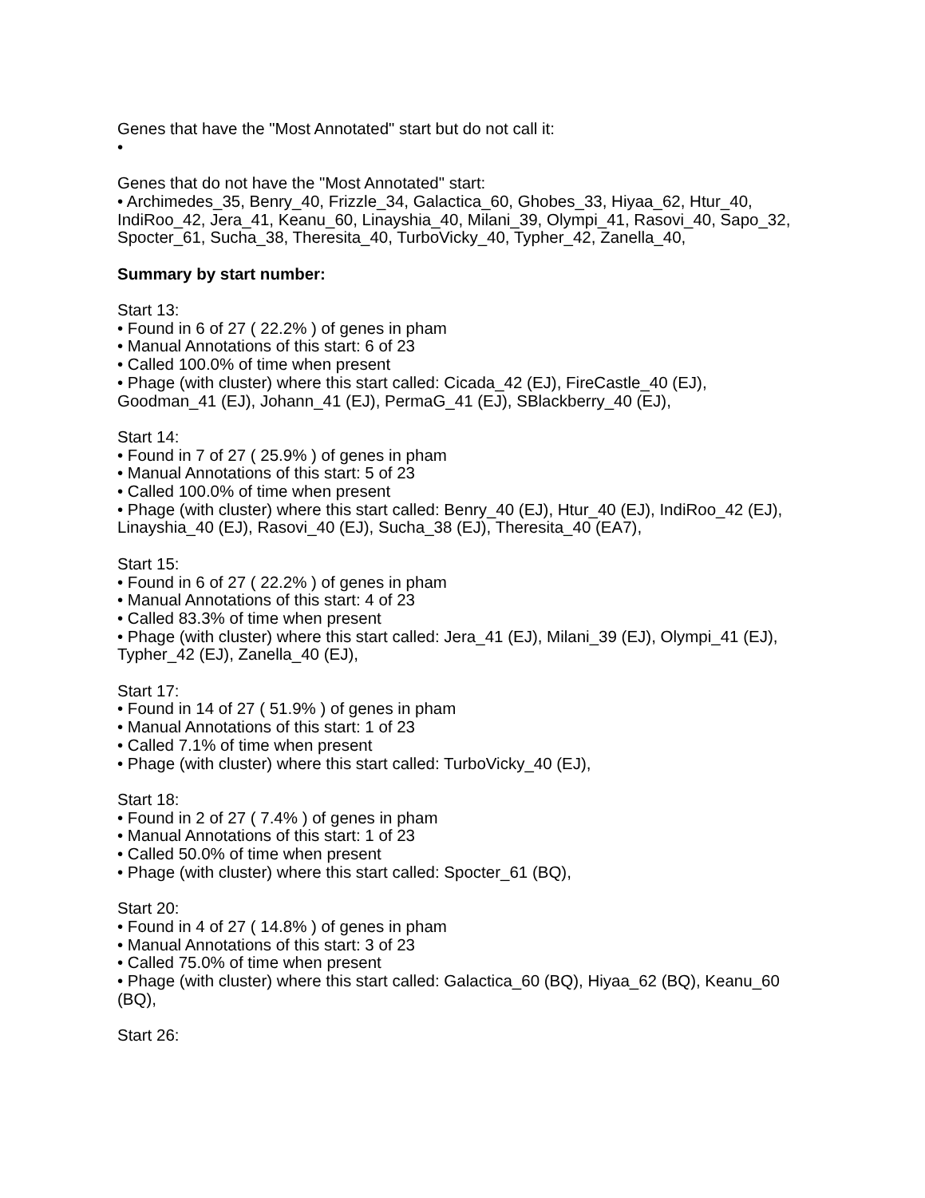Genes that have the "Most Annotated" start but do not call it:
•
Genes that do not have the "Most Annotated" start:
• Archimedes_35, Benry_40, Frizzle_34, Galactica_60, Ghobes_33, Hiyaa_62, Htur_40, IndiRoo_42, Jera_41, Keanu_60, Linayshia_40, Milani_39, Olympi_41, Rasovi_40, Sapo_32, Spocter_61, Sucha_38, Theresita_40, TurboVicky_40, Typher_42, Zanella_40,
Summary by start number:
Start 13:
• Found in 6 of 27 ( 22.2% ) of genes in pham
• Manual Annotations of this start: 6 of 23
• Called 100.0% of time when present
• Phage (with cluster) where this start called: Cicada_42 (EJ), FireCastle_40 (EJ), Goodman_41 (EJ), Johann_41 (EJ), PermaG_41 (EJ), SBlackberry_40 (EJ),
Start 14:
• Found in 7 of 27 ( 25.9% ) of genes in pham
• Manual Annotations of this start: 5 of 23
• Called 100.0% of time when present
• Phage (with cluster) where this start called: Benry_40 (EJ), Htur_40 (EJ), IndiRoo_42 (EJ), Linayshia_40 (EJ), Rasovi_40 (EJ), Sucha_38 (EJ), Theresita_40 (EA7),
Start 15:
• Found in 6 of 27 ( 22.2% ) of genes in pham
• Manual Annotations of this start: 4 of 23
• Called 83.3% of time when present
• Phage (with cluster) where this start called: Jera_41 (EJ), Milani_39 (EJ), Olympi_41 (EJ), Typher_42 (EJ), Zanella_40 (EJ),
Start 17:
• Found in 14 of 27 ( 51.9% ) of genes in pham
• Manual Annotations of this start: 1 of 23
• Called 7.1% of time when present
• Phage (with cluster) where this start called: TurboVicky_40 (EJ),
Start 18:
• Found in 2 of 27 ( 7.4% ) of genes in pham
• Manual Annotations of this start: 1 of 23
• Called 50.0% of time when present
• Phage (with cluster) where this start called: Spocter_61 (BQ),
Start 20:
• Found in 4 of 27 ( 14.8% ) of genes in pham
• Manual Annotations of this start: 3 of 23
• Called 75.0% of time when present
• Phage (with cluster) where this start called: Galactica_60 (BQ), Hiyaa_62 (BQ), Keanu_60 (BQ),
Start 26: